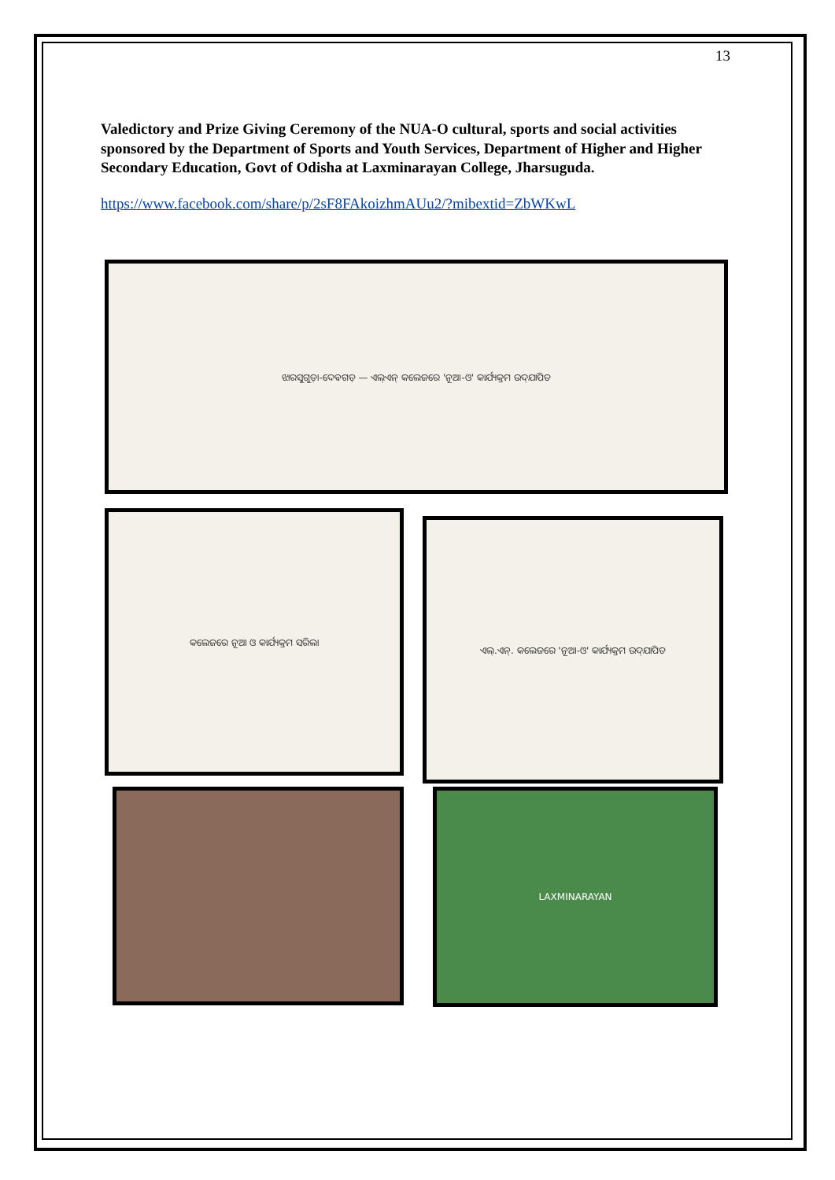13
Valedictory and Prize Giving Ceremony of the NUA-O cultural, sports and social activities sponsored by the Department of Sports and Youth Services, Department of Higher and Higher Secondary Education, Govt of Odisha at Laxminarayan College, Jharsuguda.
https://www.facebook.com/share/p/2sF8FAkoizhmAUu2/?mibextid=ZbWKwL
ଝାରସୁଗୁଡ଼ା-ଦେବଗଡ଼ — ଏଲ୍‌ଏନ୍‌ କଲେଜରେ 'ନୂଆ-ଓ' କାର୍ଯ୍ୟକ୍ରମ ଉଦ୍‌ଯାପିତ
କଲେଜରେ ନୂଆ ଓ କାର୍ଯ୍ୟକ୍ରମ ସରିଲା
ଏଲ୍.ଏନ୍. କଲେଜରେ 'ନୂଆ-ଓ' କାର୍ଯ୍ୟକ୍ରମ ଉଦ୍‌ଯାପିତ
LAXMINARAYAN